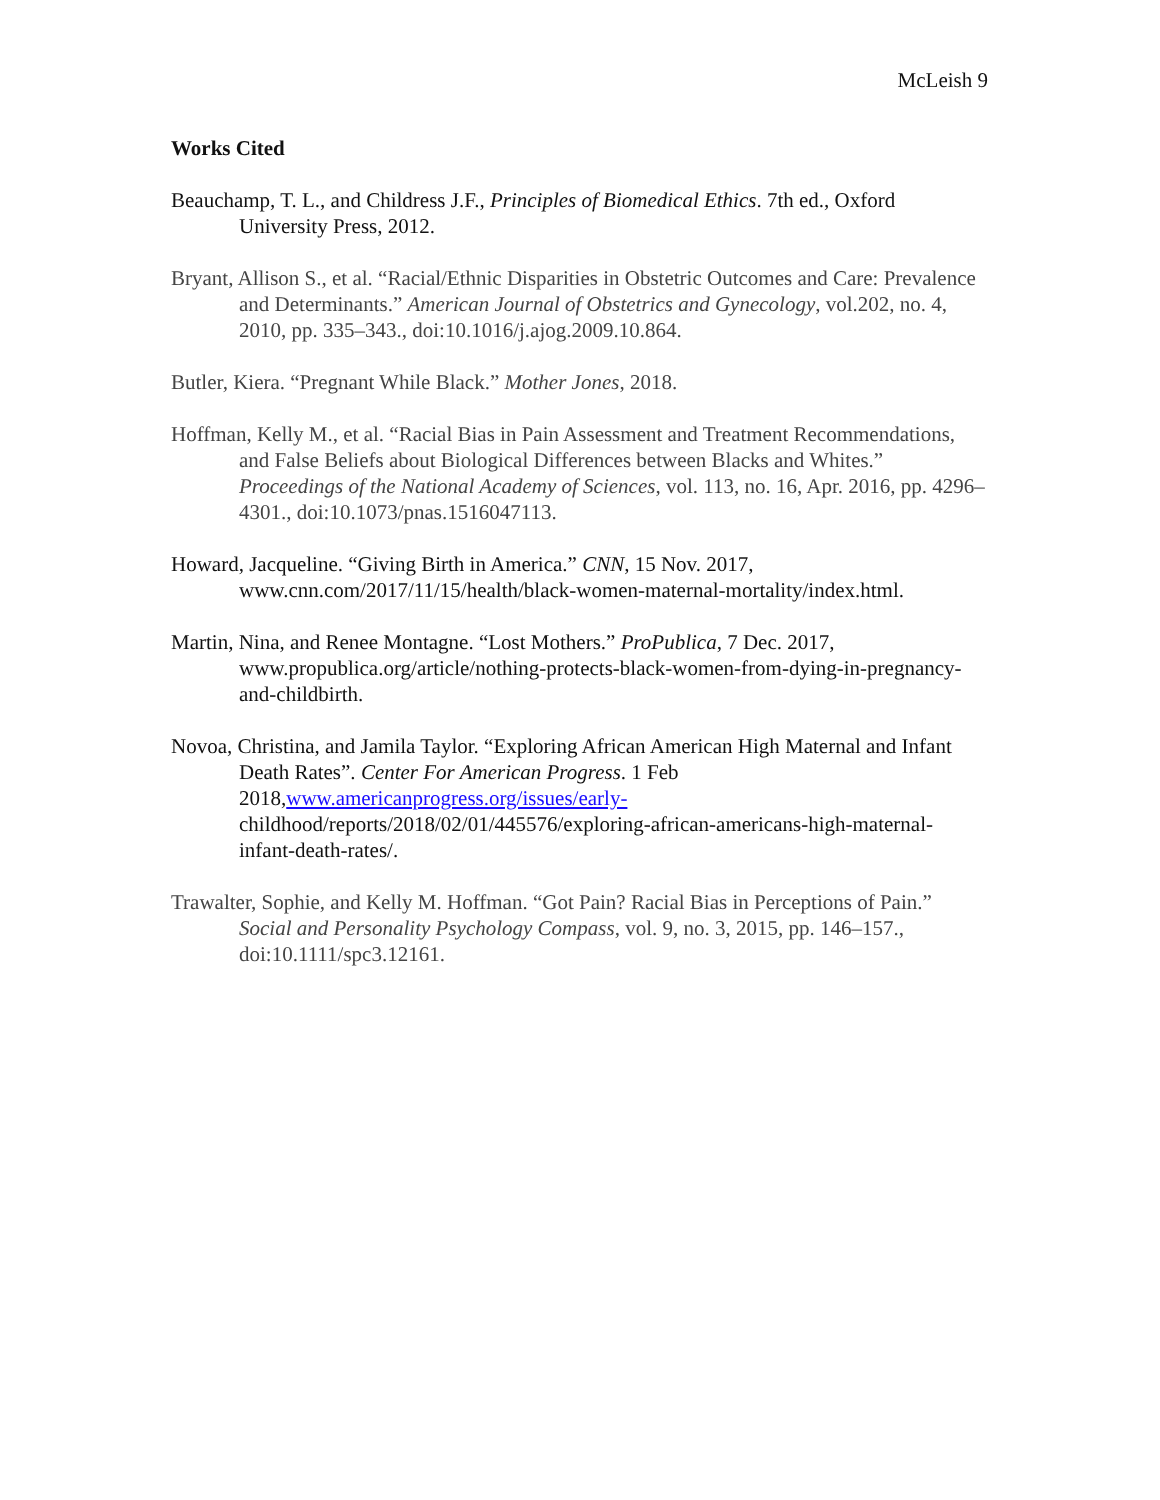McLeish 9
Works Cited
Beauchamp, T. L., and Childress J.F., Principles of Biomedical Ethics. 7th ed., Oxford University Press, 2012.
Bryant, Allison S., et al. “Racial/Ethnic Disparities in Obstetric Outcomes and Care: Prevalence and Determinants.” American Journal of Obstetrics and Gynecology, vol.202, no. 4, 2010, pp. 335–343., doi:10.1016/j.ajog.2009.10.864.
Butler, Kiera. “Pregnant While Black.” Mother Jones, 2018.
Hoffman, Kelly M., et al. “Racial Bias in Pain Assessment and Treatment Recommendations, and False Beliefs about Biological Differences between Blacks and Whites.” Proceedings of the National Academy of Sciences, vol. 113, no. 16, Apr. 2016, pp. 4296–4301., doi:10.1073/pnas.1516047113.
Howard, Jacqueline. “Giving Birth in America.” CNN, 15 Nov. 2017, www.cnn.com/2017/11/15/health/black-women-maternal-mortality/index.html.
Martin, Nina, and Renee Montagne. “Lost Mothers.” ProPublica, 7 Dec. 2017, www.propublica.org/article/nothing-protects-black-women-from-dying-in-pregnancy-and-childbirth.
Novoa, Christina, and Jamila Taylor. “Exploring African American High Maternal and Infant Death Rates”. Center For American Progress. 1 Feb 2018,www.americanprogress.org/issues/early- childhood/reports/2018/02/01/445576/exploring-african-americans-high-maternal-infant-death-rates/.
Trawalter, Sophie, and Kelly M. Hoffman. “Got Pain? Racial Bias in Perceptions of Pain.” Social and Personality Psychology Compass, vol. 9, no. 3, 2015, pp. 146–157., doi:10.1111/spc3.12161.